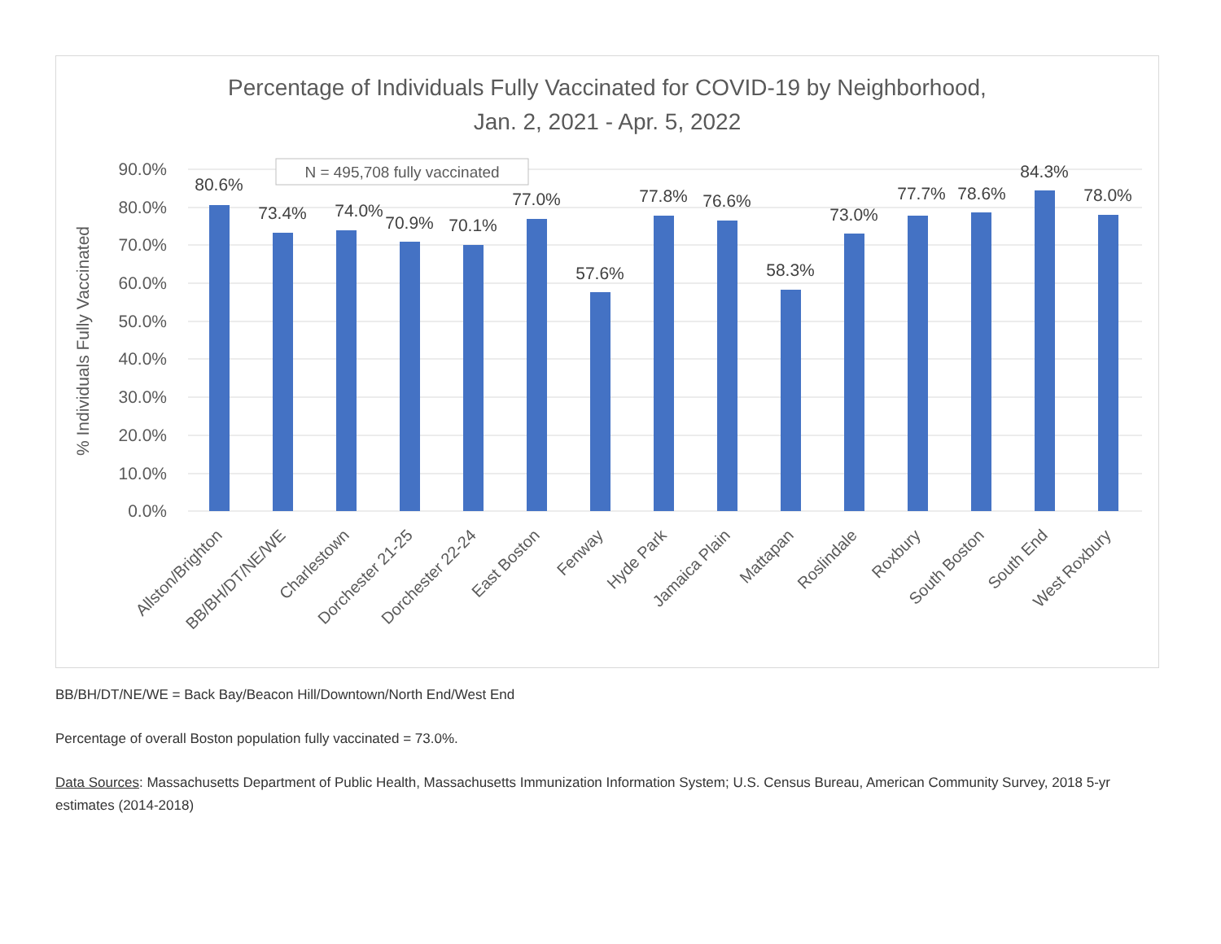Percentage of Individuals Fully Vaccinated for COVID-19 by Neighborhood,
Jan. 2, 2021 - Apr. 5, 2022
90.0%
80.0%
70.0%
60.0%
50.0%
40.0%
30.0%
20.0%
10.0%
0.0%
% Individuals Fully Vaccinated
N = 495,708 fully vaccinated
80.6%
73.4%
74.0%
70.9%
70.1%
77.0%
57.6%
77.8%
76.6%
58.3%
73.0%
77.7%
78.6%
84.3%
78.0%
Allston/Brighton
BB/BH/DT/NE/WE
Charlestown
Dorchester 21-25
Dorchester 22-24
East Boston
Fenway
Hyde Park
Jamaica Plain
Mattapan
Roslindale
Roxbury
South Boston
South End
West Roxbury
BB/BH/DT/NE/WE = Back Bay/Beacon Hill/Downtown/North End/West End
Percentage of overall Boston population fully vaccinated = 73.0%.
Data Sources: Massachusetts Department of Public Health, Massachusetts Immunization Information System; U.S. Census Bureau, American Community Survey, 2018 5-yr estimates (2014-2018)